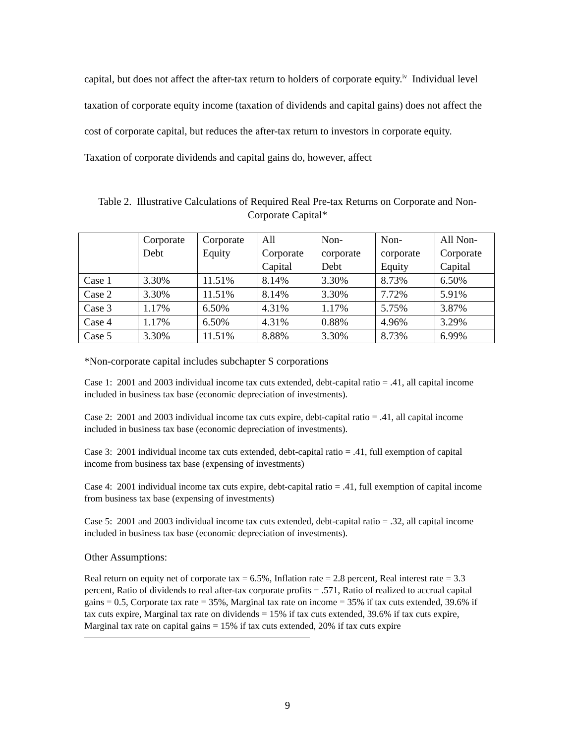capital, but does not affect the after-tax return to holders of corporate equity.<sup>iv</sup> Individual level taxation of corporate equity income (taxation of dividends and capital gains) does not affect the cost of corporate capital, but reduces the after-tax return to investors in corporate equity. Taxation of corporate dividends and capital gains do, however, affect
Table 2. Illustrative Calculations of Required Real Pre-tax Returns on Corporate and Non-Corporate Capital*
| | Corporate Debt | Corporate Equity | All Corporate Capital | Non-corporate Debt | Non-corporate Equity | All Non-Corporate Capital |
| Case 1 | 3.30% | 11.51% | 8.14% | 3.30% | 8.73% | 6.50% |
| Case 2 | 3.30% | 11.51% | 8.14% | 3.30% | 7.72% | 5.91% |
| Case 3 | 1.17% | 6.50% | 4.31% | 1.17% | 5.75% | 3.87% |
| Case 4 | 1.17% | 6.50% | 4.31% | 0.88% | 4.96% | 3.29% |
| Case 5 | 3.30% | 11.51% | 8.88% | 3.30% | 8.73% | 6.99% |
*Non-corporate capital includes subchapter S corporations
Case 1: 2001 and 2003 individual income tax cuts extended, debt-capital ratio = .41, all capital income included in business tax base (economic depreciation of investments).
Case 2: 2001 and 2003 individual income tax cuts expire, debt-capital ratio = .41, all capital income included in business tax base (economic depreciation of investments).
Case 3: 2001 individual income tax cuts extended, debt-capital ratio = .41, full exemption of capital income from business tax base (expensing of investments)
Case 4: 2001 individual income tax cuts expire, debt-capital ratio = .41, full exemption of capital income from business tax base (expensing of investments)
Case 5: 2001 and 2003 individual income tax cuts extended, debt-capital ratio = .32, all capital income included in business tax base (economic depreciation of investments).
Other Assumptions:
Real return on equity net of corporate tax = 6.5%, Inflation rate = 2.8 percent, Real interest rate = 3.3 percent, Ratio of dividends to real after-tax corporate profits = .571, Ratio of realized to accrual capital gains = 0.5, Corporate tax rate = 35%, Marginal tax rate on income = 35% if tax cuts extended, 39.6% if tax cuts expire, Marginal tax rate on dividends = 15% if tax cuts extended, 39.6% if tax cuts expire, Marginal tax rate on capital gains = 15% if tax cuts extended, 20% if tax cuts expire
9